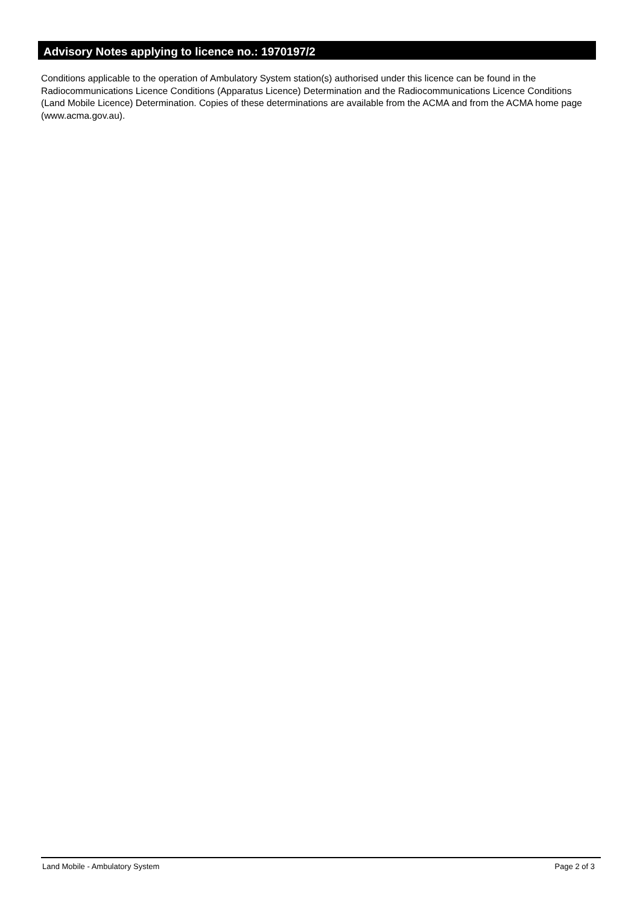Advisory Notes applying to licence no.: 1970197/2
Conditions applicable to the operation of Ambulatory System station(s) authorised under this licence can be found in the Radiocommunications Licence Conditions (Apparatus Licence) Determination and the Radiocommunications Licence Conditions (Land Mobile Licence) Determination. Copies of these determinations are available from the ACMA and from the ACMA home page (www.acma.gov.au).
Land Mobile - Ambulatory System Page 2 of 3